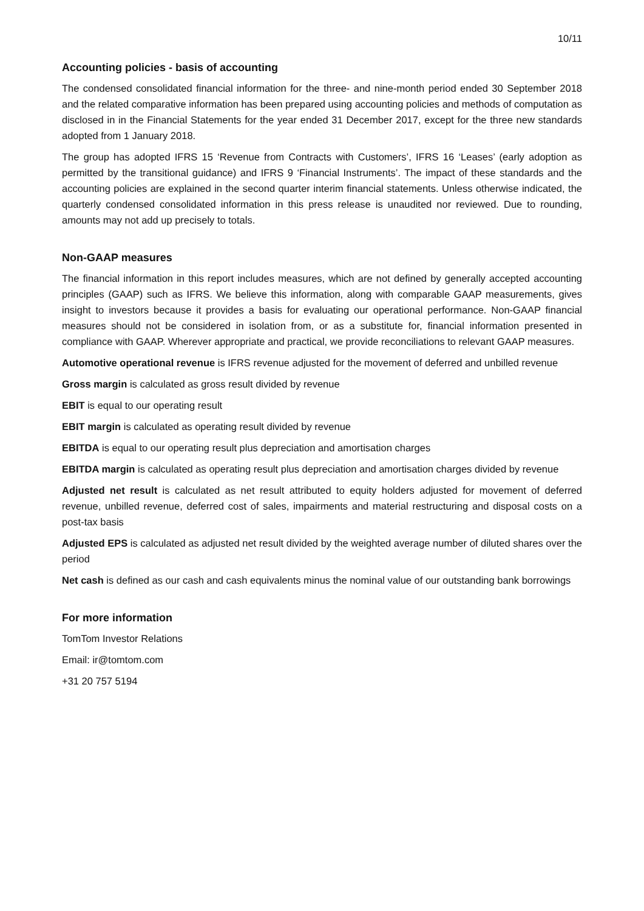10/11
Accounting policies - basis of accounting
The condensed consolidated financial information for the three- and nine-month period ended 30 September 2018 and the related comparative information has been prepared using accounting policies and methods of computation as disclosed in in the Financial Statements for the year ended 31 December 2017, except for the three new standards adopted from 1 January 2018.
The group has adopted IFRS 15 ‘Revenue from Contracts with Customers’, IFRS 16 ‘Leases’ (early adoption as permitted by the transitional guidance) and IFRS 9 ‘Financial Instruments’. The impact of these standards and the accounting policies are explained in the second quarter interim financial statements. Unless otherwise indicated, the quarterly condensed consolidated information in this press release is unaudited nor reviewed. Due to rounding, amounts may not add up precisely to totals.
Non-GAAP measures
The financial information in this report includes measures, which are not defined by generally accepted accounting principles (GAAP) such as IFRS. We believe this information, along with comparable GAAP measurements, gives insight to investors because it provides a basis for evaluating our operational performance. Non-GAAP financial measures should not be considered in isolation from, or as a substitute for, financial information presented in compliance with GAAP. Wherever appropriate and practical, we provide reconciliations to relevant GAAP measures.
Automotive operational revenue is IFRS revenue adjusted for the movement of deferred and unbilled revenue
Gross margin is calculated as gross result divided by revenue
EBIT is equal to our operating result
EBIT margin is calculated as operating result divided by revenue
EBITDA is equal to our operating result plus depreciation and amortisation charges
EBITDA margin is calculated as operating result plus depreciation and amortisation charges divided by revenue
Adjusted net result is calculated as net result attributed to equity holders adjusted for movement of deferred revenue, unbilled revenue, deferred cost of sales, impairments and material restructuring and disposal costs on a post-tax basis
Adjusted EPS is calculated as adjusted net result divided by the weighted average number of diluted shares over the period
Net cash is defined as our cash and cash equivalents minus the nominal value of our outstanding bank borrowings
For more information
TomTom Investor Relations
Email: ir@tomtom.com
+31 20 757 5194